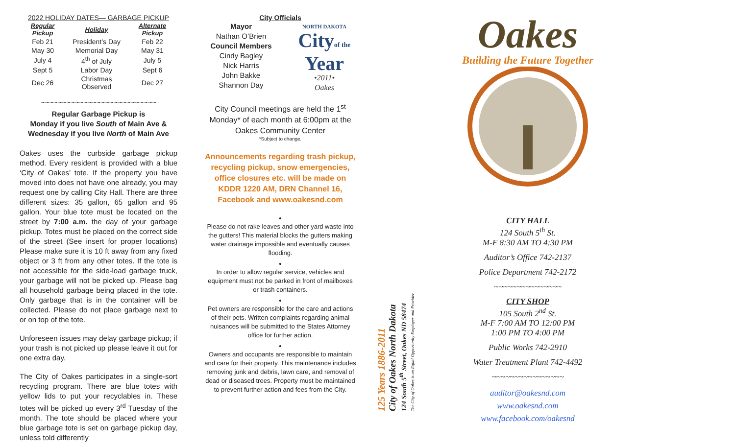2022 HOLIDAY DATES— GARBAGE PICKUP
| Regular Pickup | Holiday | Alternate Pickup |
| --- | --- | --- |
| Feb 21 | President’s Day | Feb 22 |
| May 30 | Memorial Day | May 31 |
| July 4 | 4<sup>th</sup> of July | July 5 |
| Sept 5 | Labor Day | Sept 6 |
| Dec 26 | Christmas Observed | Dec 27 |
~~~~~~~~~~~~~~~~~~~~~~~~~~~
Regular Garbage Pickup is
Monday if you live South of Main Ave &
Wednesday if you live North of Main Ave
Oakes uses the curbside garbage pickup method. Every resident is provided with a blue ‘City of Oakes’ tote. If the property you have moved into does not have one already, you may request one by calling City Hall. There are three different sizes: 35 gallon, 65 gallon and 95 gallon. Your blue tote must be located on the street by 7:00 a.m. the day of your garbage pickup. Totes must be placed on the correct side of the street (See insert for proper locations) Please make sure it is 10 ft away from any fixed object or 3 ft from any other totes. If the tote is not accessible for the side-load garbage truck, your garbage will not be picked up. Please bag all household garbage being placed in the tote. Only garbage that is in the container will be collected. Please do not place garbage next to or on top of the tote.
Unforeseen issues may delay garbage pickup; if your trash is not picked up please leave it out for one extra day.
The City of Oakes participates in a single-sort recycling program. There are blue totes with yellow lids to put your recyclables in. These totes will be picked up every 3<sup>rd</sup> Tuesday of the month. The tote should be placed where your blue garbage tote is set on garbage pickup day, unless told differently
City Officials
Mayor
Nathan O’Brien
Council Members
Cindy Bagley
Nick Harris
John Bakke
Shannon Day
NORTH DAKOTA
Cityof the
Year
•2011•
Oakes
City Council meetings are held the 1<sup>st</sup> Monday* of each month at 6:00pm at the Oakes Community Center
*Subject to change.
Announcements regarding trash pickup, recycling pickup, snow emergencies, office closures etc. will be made on KDDR 1220 AM, DRN Channel 16, Facebook and www.oakesnd.com
•
Please do not rake leaves and other yard waste into the gutters! This material blocks the gutters making water drainage impossible and eventually causes flooding.
•
In order to allow regular service, vehicles and equipment must not be parked in front of mailboxes or trash containers.
•
Pet owners are responsible for the care and actions of their pets. Written complaints regarding animal nuisances will be submitted to the States Attorney office for further action.
•
Owners and occupants are responsible to maintain and care for their property. This maintenance includes removing junk and debris, lawn care, and removal of dead or diseased trees. Property must be maintained to prevent further action and fees from the City.
125 Years 1886-2011
City of Oakes North Dakota
124 South 5<sup>th</sup> Street, Oakes ND 58474
The City of Oakes is an Equal Opportunity Employer and Provider
Oakes
Building the Future Together
CITY HALL
124 South 5<sup>th</sup> St.
M-F 8:30 AM TO 4:30 PM
Auditor’s Office 742-2137
Police Department 742-2172
~~~~~~~~~~~~~~~
CITY SHOP
105 South 2<sup>nd</sup> St.
M-F 7:00 AM TO 12:00 PM
1:00 PM TO 4:00 PM
Public Works 742-2910
Water Treatment Plant 742-4492
~~~~~~~~~~~~~~~~
auditor@oakesnd.com
www.oakesnd.com
www.facebook.com/oakesnd